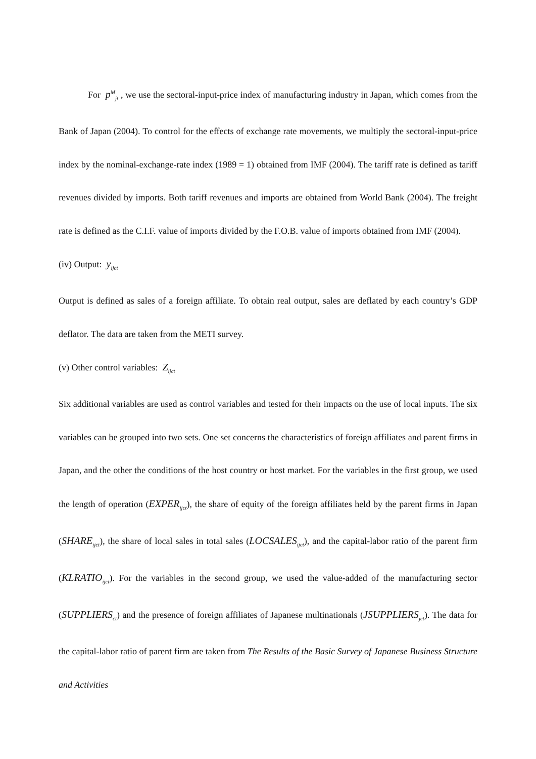For p<sup>M</sup><sub>jt</sub> , we use the sectoral-input-price index of manufacturing industry in Japan, which comes from the Bank of Japan (2004). To control for the effects of exchange rate movements, we multiply the sectoral-input-price index by the nominal-exchange-rate index (1989 = 1) obtained from IMF (2004). The tariff rate is defined as tariff revenues divided by imports. Both tariff revenues and imports are obtained from World Bank (2004). The freight rate is defined as the C.I.F. value of imports divided by the F.O.B. value of imports obtained from IMF (2004).
(iv) Output: y<sub>ijct</sub>
Output is defined as sales of a foreign affiliate. To obtain real output, sales are deflated by each country’s GDP deflator. The data are taken from the METI survey.
(v) Other control variables: Z<sub>ijct</sub>
Six additional variables are used as control variables and tested for their impacts on the use of local inputs. The six variables can be grouped into two sets. One set concerns the characteristics of foreign affiliates and parent firms in Japan, and the other the conditions of the host country or host market. For the variables in the first group, we used the length of operation (EXPER<sub>ijct</sub>), the share of equity of the foreign affiliates held by the parent firms in Japan (SHARE<sub>ijct</sub>), the share of local sales in total sales (LOCSALES<sub>ijct</sub>), and the capital-labor ratio of the parent firm (KLRATIO<sub>ijct</sub>). For the variables in the second group, we used the value-added of the manufacturing sector (SUPPLIERS<sub>ct</sub>) and the presence of foreign affiliates of Japanese multinationals (JSUPPLIERS<sub>jct</sub>). The data for the capital-labor ratio of parent firm are taken from The Results of the Basic Survey of Japanese Business Structure and Activities